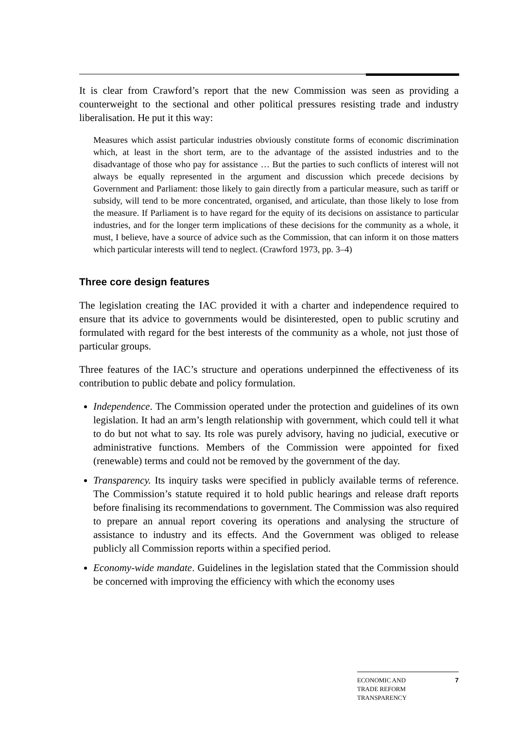It is clear from Crawford’s report that the new Commission was seen as providing a counterweight to the sectional and other political pressures resisting trade and industry liberalisation. He put it this way:
Measures which assist particular industries obviously constitute forms of economic discrimination which, at least in the short term, are to the advantage of the assisted industries and to the disadvantage of those who pay for assistance … But the parties to such conflicts of interest will not always be equally represented in the argument and discussion which precede decisions by Government and Parliament: those likely to gain directly from a particular measure, such as tariff or subsidy, will tend to be more concentrated, organised, and articulate, than those likely to lose from the measure. If Parliament is to have regard for the equity of its decisions on assistance to particular industries, and for the longer term implications of these decisions for the community as a whole, it must, I believe, have a source of advice such as the Commission, that can inform it on those matters which particular interests will tend to neglect. (Crawford 1973, pp. 3–4)
Three core design features
The legislation creating the IAC provided it with a charter and independence required to ensure that its advice to governments would be disinterested, open to public scrutiny and formulated with regard for the best interests of the community as a whole, not just those of particular groups.
Three features of the IAC’s structure and operations underpinned the effectiveness of its contribution to public debate and policy formulation.
Independence. The Commission operated under the protection and guidelines of its own legislation. It had an arm’s length relationship with government, which could tell it what to do but not what to say. Its role was purely advisory, having no judicial, executive or administrative functions. Members of the Commission were appointed for fixed (renewable) terms and could not be removed by the government of the day.
Transparency. Its inquiry tasks were specified in publicly available terms of reference. The Commission’s statute required it to hold public hearings and release draft reports before finalising its recommendations to government. The Commission was also required to prepare an annual report covering its operations and analysing the structure of assistance to industry and its effects. And the Government was obliged to release publicly all Commission reports within a specified period.
Economy-wide mandate. Guidelines in the legislation stated that the Commission should be concerned with improving the efficiency with which the economy uses
ECONOMIC AND
TRADE REFORM
TRANSPARENCY
7